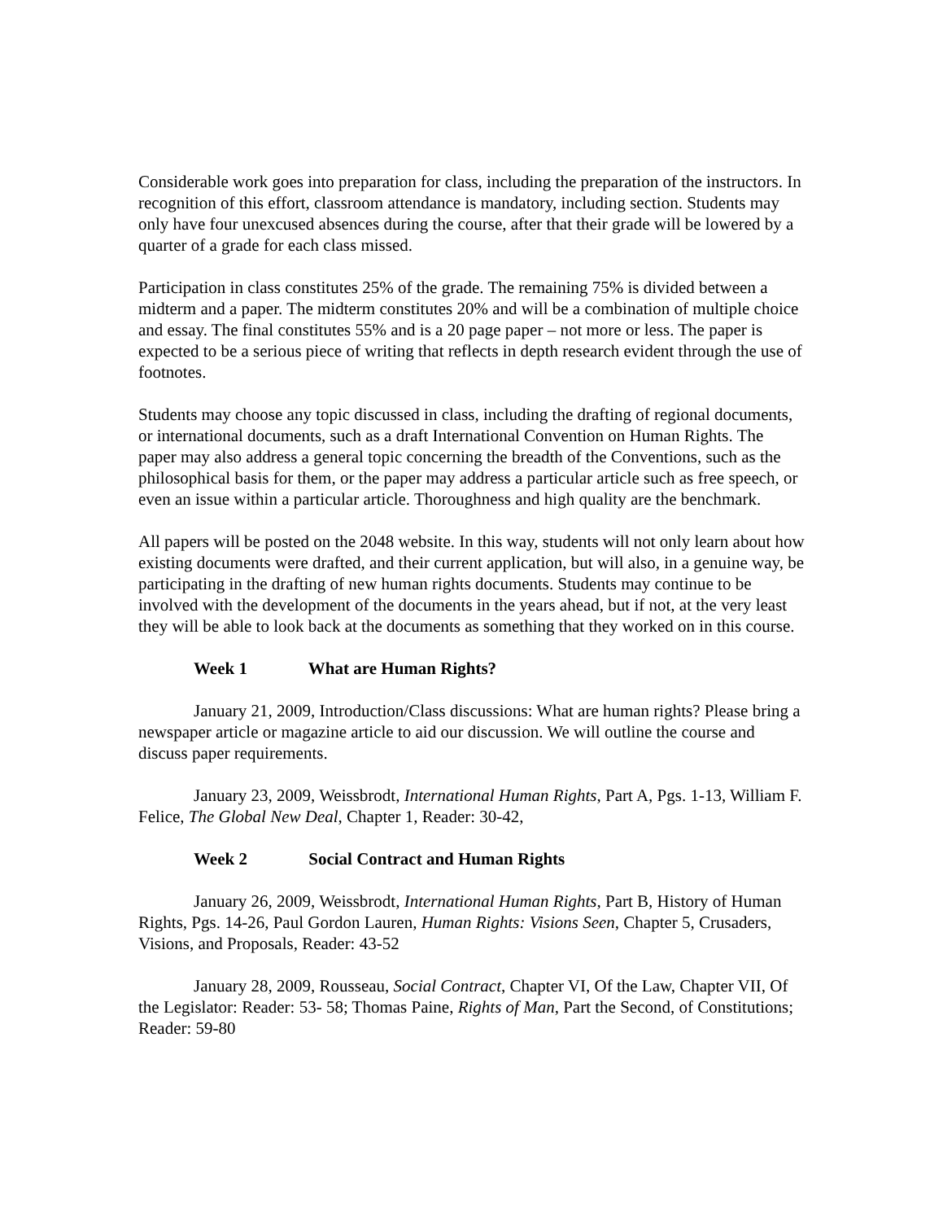Considerable work goes into preparation for class, including the preparation of the instructors. In recognition of this effort, classroom attendance is mandatory, including section. Students may only have four unexcused absences during the course, after that their grade will be lowered by a quarter of a grade for each class missed.
Participation in class constitutes 25% of the grade. The remaining 75% is divided between a midterm and a paper. The midterm constitutes 20% and will be a combination of multiple choice and essay. The final constitutes 55% and is a 20 page paper – not more or less. The paper is expected to be a serious piece of writing that reflects in depth research evident through the use of footnotes.
Students may choose any topic discussed in class, including the drafting of regional documents, or international documents, such as a draft International Convention on Human Rights. The paper may also address a general topic concerning the breadth of the Conventions, such as the philosophical basis for them, or the paper may address a particular article such as free speech, or even an issue within a particular article. Thoroughness and high quality are the benchmark.
All papers will be posted on the 2048 website. In this way, students will not only learn about how existing documents were drafted, and their current application, but will also, in a genuine way, be participating in the drafting of new human rights documents. Students may continue to be involved with the development of the documents in the years ahead, but if not, at the very least they will be able to look back at the documents as something that they worked on in this course.
Week 1 What are Human Rights?
January 21, 2009, Introduction/Class discussions: What are human rights? Please bring a newspaper article or magazine article to aid our discussion. We will outline the course and discuss paper requirements.
January 23, 2009, Weissbrodt, International Human Rights, Part A, Pgs. 1-13, William F. Felice, The Global New Deal, Chapter 1, Reader: 30-42,
Week 2 Social Contract and Human Rights
January 26, 2009, Weissbrodt, International Human Rights, Part B, History of Human Rights, Pgs. 14-26, Paul Gordon Lauren, Human Rights: Visions Seen, Chapter 5, Crusaders, Visions, and Proposals, Reader: 43-52
January 28, 2009, Rousseau, Social Contract, Chapter VI, Of the Law, Chapter VII, Of the Legislator: Reader: 53- 58; Thomas Paine, Rights of Man, Part the Second, of Constitutions; Reader: 59-80